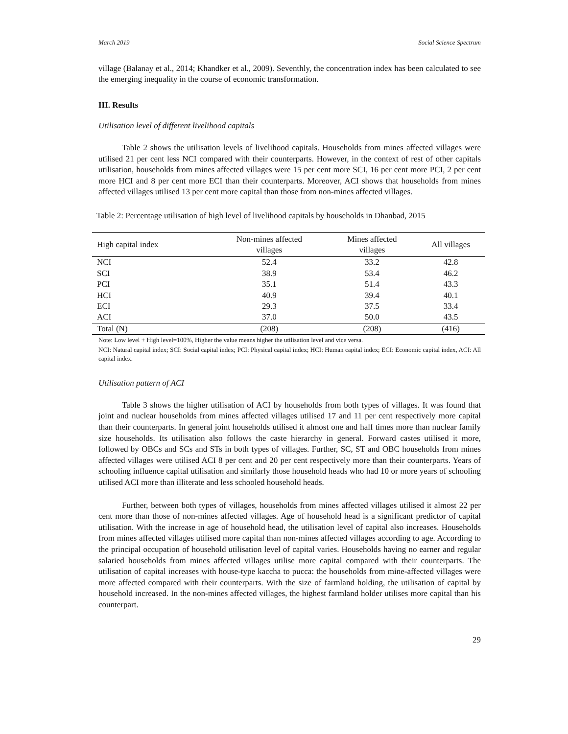March 2019 Social Science Spectrum
village (Balanay et al., 2014; Khandker et al., 2009). Seventhly, the concentration index has been calculated to see the emerging inequality in the course of economic transformation.
III. Results
Utilisation level of different livelihood capitals
Table 2 shows the utilisation levels of livelihood capitals. Households from mines affected villages were utilised 21 per cent less NCI compared with their counterparts. However, in the context of rest of other capitals utilisation, households from mines affected villages were 15 per cent more SCI, 16 per cent more PCI, 2 per cent more HCI and 8 per cent more ECI than their counterparts. Moreover, ACI shows that households from mines affected villages utilised 13 per cent more capital than those from non-mines affected villages.
Table 2: Percentage utilisation of high level of livelihood capitals by households in Dhanbad, 2015
| High capital index | Non-mines affected villages | Mines affected villages | All villages |
| --- | --- | --- | --- |
| NCI | 52.4 | 33.2 | 42.8 |
| SCI | 38.9 | 53.4 | 46.2 |
| PCI | 35.1 | 51.4 | 43.3 |
| HCI | 40.9 | 39.4 | 40.1 |
| ECI | 29.3 | 37.5 | 33.4 |
| ACI | 37.0 | 50.0 | 43.5 |
| Total (N) | (208) | (208) | (416) |
Note: Low level + High level=100%, Higher the value means higher the utilisation level and vice versa.
NCI: Natural capital index; SCI: Social capital index; PCI: Physical capital index; HCI: Human capital index; ECI: Economic capital index, ACI: All capital index.
Utilisation pattern of ACI
Table 3 shows the higher utilisation of ACI by households from both types of villages. It was found that joint and nuclear households from mines affected villages utilised 17 and 11 per cent respectively more capital than their counterparts. In general joint households utilised it almost one and half times more than nuclear family size households. Its utilisation also follows the caste hierarchy in general. Forward castes utilised it more, followed by OBCs and SCs and STs in both types of villages. Further, SC, ST and OBC households from mines affected villages were utilised ACI 8 per cent and 20 per cent respectively more than their counterparts. Years of schooling influence capital utilisation and similarly those household heads who had 10 or more years of schooling utilised ACI more than illiterate and less schooled household heads.
Further, between both types of villages, households from mines affected villages utilised it almost 22 per cent more than those of non-mines affected villages. Age of household head is a significant predictor of capital utilisation. With the increase in age of household head, the utilisation level of capital also increases. Households from mines affected villages utilised more capital than non-mines affected villages according to age. According to the principal occupation of household utilisation level of capital varies. Households having no earner and regular salaried households from mines affected villages utilise more capital compared with their counterparts. The utilisation of capital increases with house-type kaccha to pucca: the households from mine-affected villages were more affected compared with their counterparts. With the size of farmland holding, the utilisation of capital by household increased. In the non-mines affected villages, the highest farmland holder utilises more capital than his counterpart.
29